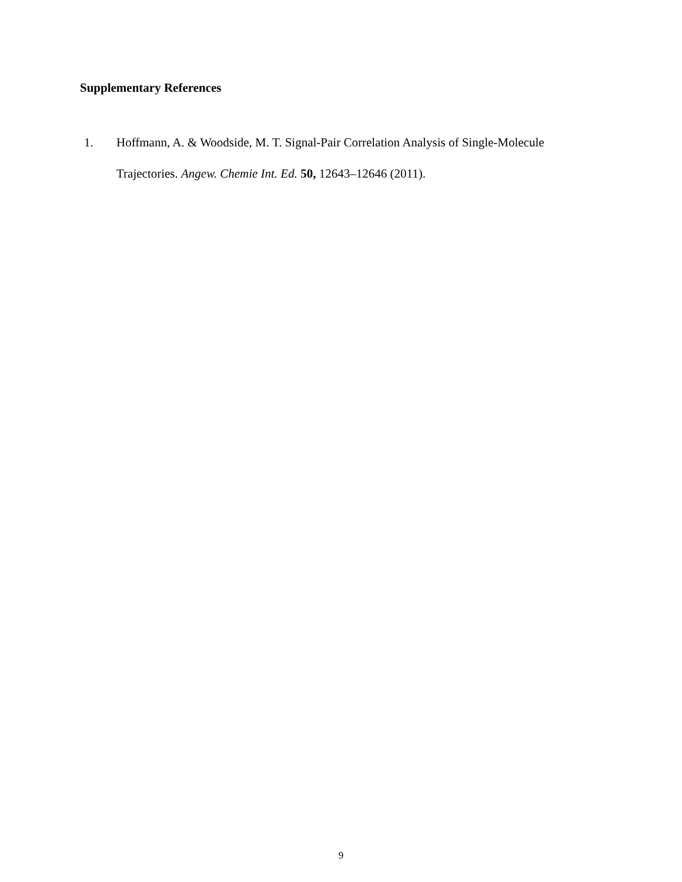Supplementary References
1. Hoffmann, A. & Woodside, M. T. Signal-Pair Correlation Analysis of Single-Molecule Trajectories. Angew. Chemie Int. Ed. 50, 12643–12646 (2011).
9